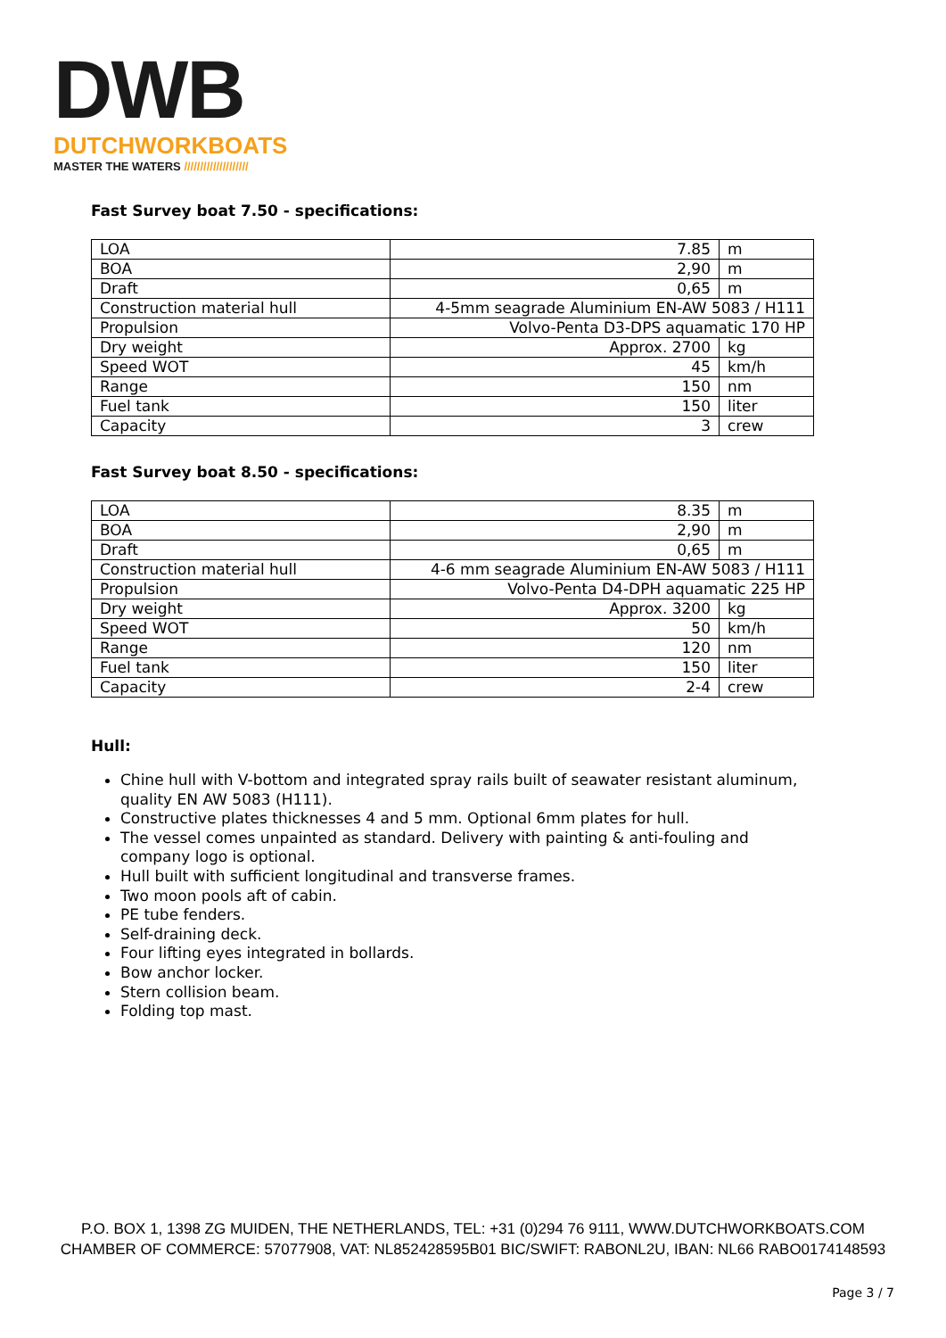DWB
DUTCHWORKBOATS
MASTER THE WATERS ////////////////////
Fast Survey boat 7.50 - specifications:
| LOA | 7.85 | m |
| BOA | 2,90 | m |
| Draft | 0,65 | m |
| Construction material hull | 4-5mm seagrade Aluminium EN-AW 5083 / H111 | |
| Propulsion | Volvo-Penta D3-DPS aquamatic 170 HP | |
| Dry weight | Approx. 2700 | kg |
| Speed WOT | 45 | km/h |
| Range | 150 | nm |
| Fuel tank | 150 | liter |
| Capacity | 3 | crew |
Fast Survey boat 8.50 - specifications:
| LOA | 8.35 | m |
| BOA | 2,90 | m |
| Draft | 0,65 | m |
| Construction material hull | 4-6 mm seagrade Aluminium EN-AW 5083 / H111 | |
| Propulsion | Volvo-Penta D4-DPH aquamatic 225 HP | |
| Dry weight | Approx. 3200 | kg |
| Speed WOT | 50 | km/h |
| Range | 120 | nm |
| Fuel tank | 150 | liter |
| Capacity | 2-4 | crew |
Hull:
Chine hull with V-bottom and integrated spray rails built of seawater resistant aluminum, quality EN AW 5083 (H111).
Constructive plates thicknesses 4 and 5 mm. Optional 6mm plates for hull.
The vessel comes unpainted as standard. Delivery with painting & anti-fouling and company logo is optional.
Hull built with sufficient longitudinal and transverse frames.
Two moon pools aft of cabin.
PE tube fenders.
Self-draining deck.
Four lifting eyes integrated in bollards.
Bow anchor locker.
Stern collision beam.
Folding top mast.
P.O. BOX 1, 1398 ZG MUIDEN, THE NETHERLANDS, TEL: +31 (0)294 76 9111, WWW.DUTCHWORKBOATS.COM
CHAMBER OF COMMERCE: 57077908, VAT: NL852428595B01 BIC/SWIFT: RABONL2U, IBAN: NL66 RABO0174148593
Page 3 / 7